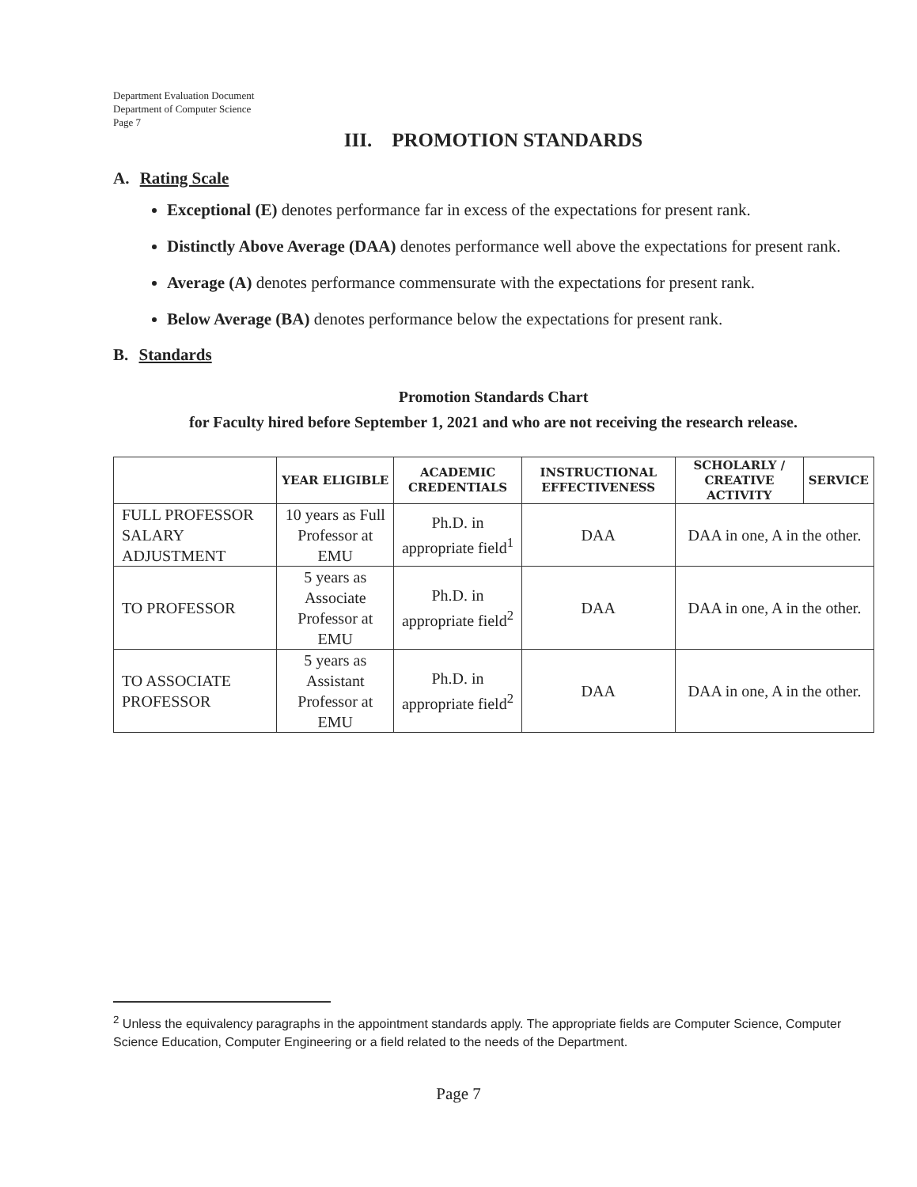Department Evaluation Document
Department of Computer Science
Page 7
III. PROMOTION STANDARDS
A. Rating Scale
Exceptional (E) denotes performance far in excess of the expectations for present rank.
Distinctly Above Average (DAA) denotes performance well above the expectations for present rank.
Average (A) denotes performance commensurate with the expectations for present rank.
Below Average (BA) denotes performance below the expectations for present rank.
B. Standards
Promotion Standards Chart
for Faculty hired before September 1, 2021 and who are not receiving the research release.
| | YEAR ELIGIBLE | ACADEMIC CREDENTIALS | INSTRUCTIONAL EFFECTIVENESS | SCHOLARLY / CREATIVE ACTIVITY | SERVICE |
| --- | --- | --- | --- | --- | --- |
| FULL PROFESSOR SALARY ADJUSTMENT | 10 years as Full Professor at EMU | Ph.D. in appropriate field<sup>1</sup> | DAA | DAA in one, A in the other. | |
| TO PROFESSOR | 5 years as Associate Professor at EMU | Ph.D. in appropriate field<sup>2</sup> | DAA | DAA in one, A in the other. | |
| TO ASSOCIATE PROFESSOR | 5 years as Assistant Professor at EMU | Ph.D. in appropriate field<sup>2</sup> | DAA | DAA in one, A in the other. | |
<sup>2</sup> Unless the equivalency paragraphs in the appointment standards apply. The appropriate fields are Computer Science, Computer Science Education, Computer Engineering or a field related to the needs of the Department.
Page 7